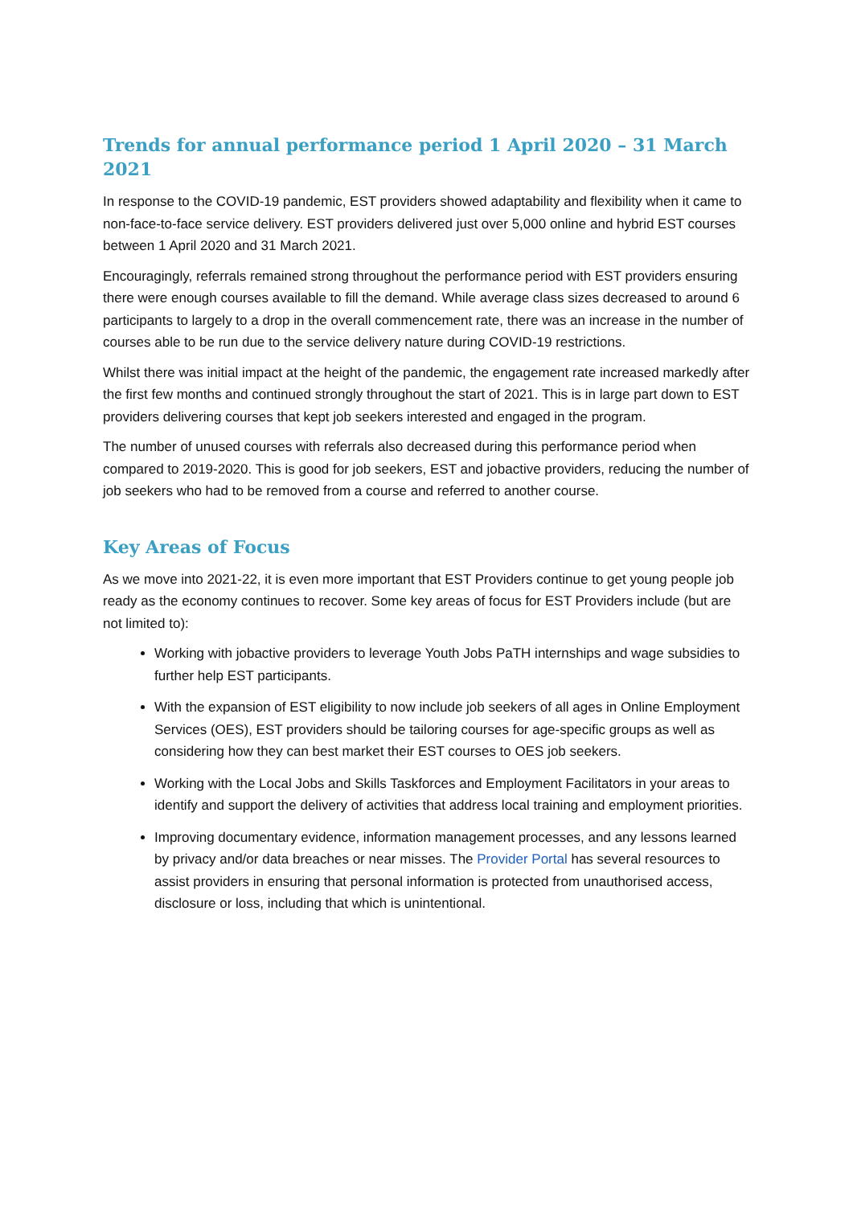Trends for annual performance period 1 April 2020 – 31 March 2021
In response to the COVID-19 pandemic, EST providers showed adaptability and flexibility when it came to non-face-to-face service delivery. EST providers delivered just over 5,000 online and hybrid EST courses between 1 April 2020 and 31 March 2021.
Encouragingly, referrals remained strong throughout the performance period with EST providers ensuring there were enough courses available to fill the demand. While average class sizes decreased to around 6 participants to largely to a drop in the overall commencement rate, there was an increase in the number of courses able to be run due to the service delivery nature during COVID-19 restrictions.
Whilst there was initial impact at the height of the pandemic, the engagement rate increased markedly after the first few months and continued strongly throughout the start of 2021. This is in large part down to EST providers delivering courses that kept job seekers interested and engaged in the program.
The number of unused courses with referrals also decreased during this performance period when compared to 2019-2020. This is good for job seekers, EST and jobactive providers, reducing the number of job seekers who had to be removed from a course and referred to another course.
Key Areas of Focus
As we move into 2021-22, it is even more important that EST Providers continue to get young people job ready as the economy continues to recover. Some key areas of focus for EST Providers include (but are not limited to):
Working with jobactive providers to leverage Youth Jobs PaTH internships and wage subsidies to further help EST participants.
With the expansion of EST eligibility to now include job seekers of all ages in Online Employment Services (OES), EST providers should be tailoring courses for age-specific groups as well as considering how they can best market their EST courses to OES job seekers.
Working with the Local Jobs and Skills Taskforces and Employment Facilitators in your areas to identify and support the delivery of activities that address local training and employment priorities.
Improving documentary evidence, information management processes, and any lessons learned by privacy and/or data breaches or near misses. The Provider Portal has several resources to assist providers in ensuring that personal information is protected from unauthorised access, disclosure or loss, including that which is unintentional.